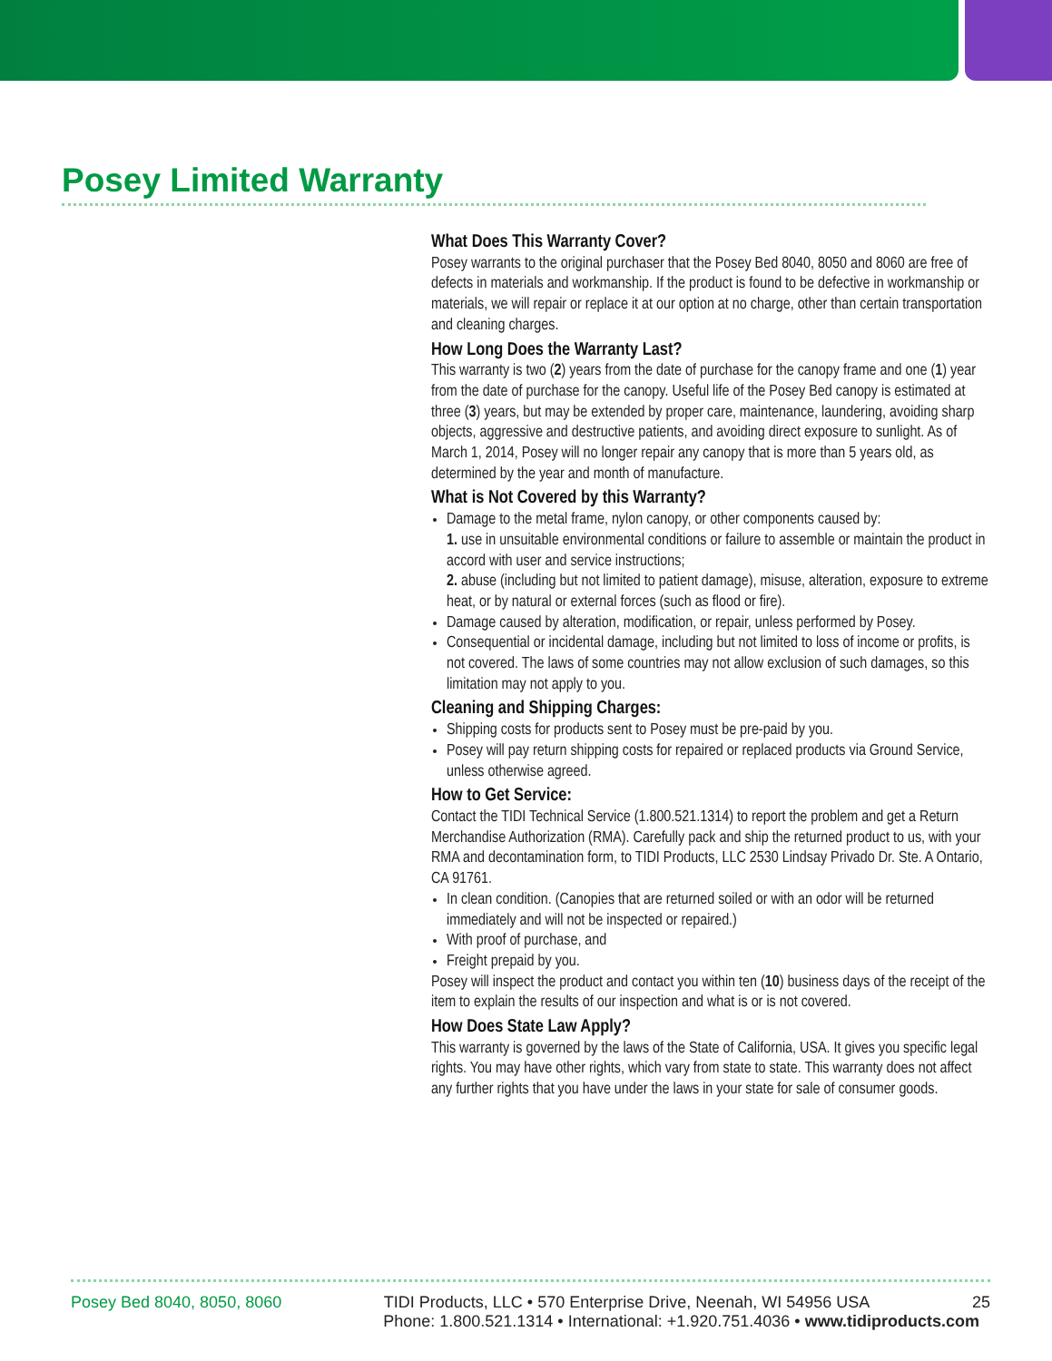Posey Limited Warranty
What Does This Warranty Cover?
Posey warrants to the original purchaser that the Posey Bed 8040, 8050 and 8060 are free of defects in materials and workmanship. If the product is found to be defective in workmanship or materials, we will repair or replace it at our option at no charge, other than certain transportation and cleaning charges.
How Long Does the Warranty Last?
This warranty is two (2) years from the date of purchase for the canopy frame and one (1) year from the date of purchase for the canopy. Useful life of the Posey Bed canopy is estimated at three (3) years, but may be extended by proper care, maintenance, laundering, avoiding sharp objects, aggressive and destructive patients, and avoiding direct exposure to sunlight. As of March 1, 2014, Posey will no longer repair any canopy that is more than 5 years old, as determined by the year and month of manufacture.
What is Not Covered by this Warranty?
Damage to the metal frame, nylon canopy, or other components caused by:
1. use in unsuitable environmental conditions or failure to assemble or maintain the product in accord with user and service instructions;
2. abuse (including but not limited to patient damage), misuse, alteration, exposure to extreme heat, or by natural or external forces (such as flood or fire).
Damage caused by alteration, modification, or repair, unless performed by Posey.
Consequential or incidental damage, including but not limited to loss of income or profits, is not covered. The laws of some countries may not allow exclusion of such damages, so this limitation may not apply to you.
Cleaning and Shipping Charges:
Shipping costs for products sent to Posey must be pre-paid by you.
Posey will pay return shipping costs for repaired or replaced products via Ground Service, unless otherwise agreed.
How to Get Service:
Contact the TIDI Technical Service (1.800.521.1314) to report the problem and get a Return Merchandise Authorization (RMA). Carefully pack and ship the returned product to us, with your RMA and decontamination form, to TIDI Products, LLC 2530 Lindsay Privado Dr. Ste. A Ontario, CA 91761.
In clean condition. (Canopies that are returned soiled or with an odor will be returned immediately and will not be inspected or repaired.)
With proof of purchase, and
Freight prepaid by you.
Posey will inspect the product and contact you within ten (10) business days of the receipt of the item to explain the results of our inspection and what is or is not covered.
How Does State Law Apply?
This warranty is governed by the laws of the State of California, USA. It gives you specific legal rights. You may have other rights, which vary from state to state. This warranty does not affect any further rights that you have under the laws in your state for sale of consumer goods.
Posey Bed 8040, 8050, 8060 TIDI Products, LLC • 570 Enterprise Drive, Neenah, WI 54956 USA 25
Phone: 1.800.521.1314 • International: +1.920.751.4036 • www.tidiproducts.com